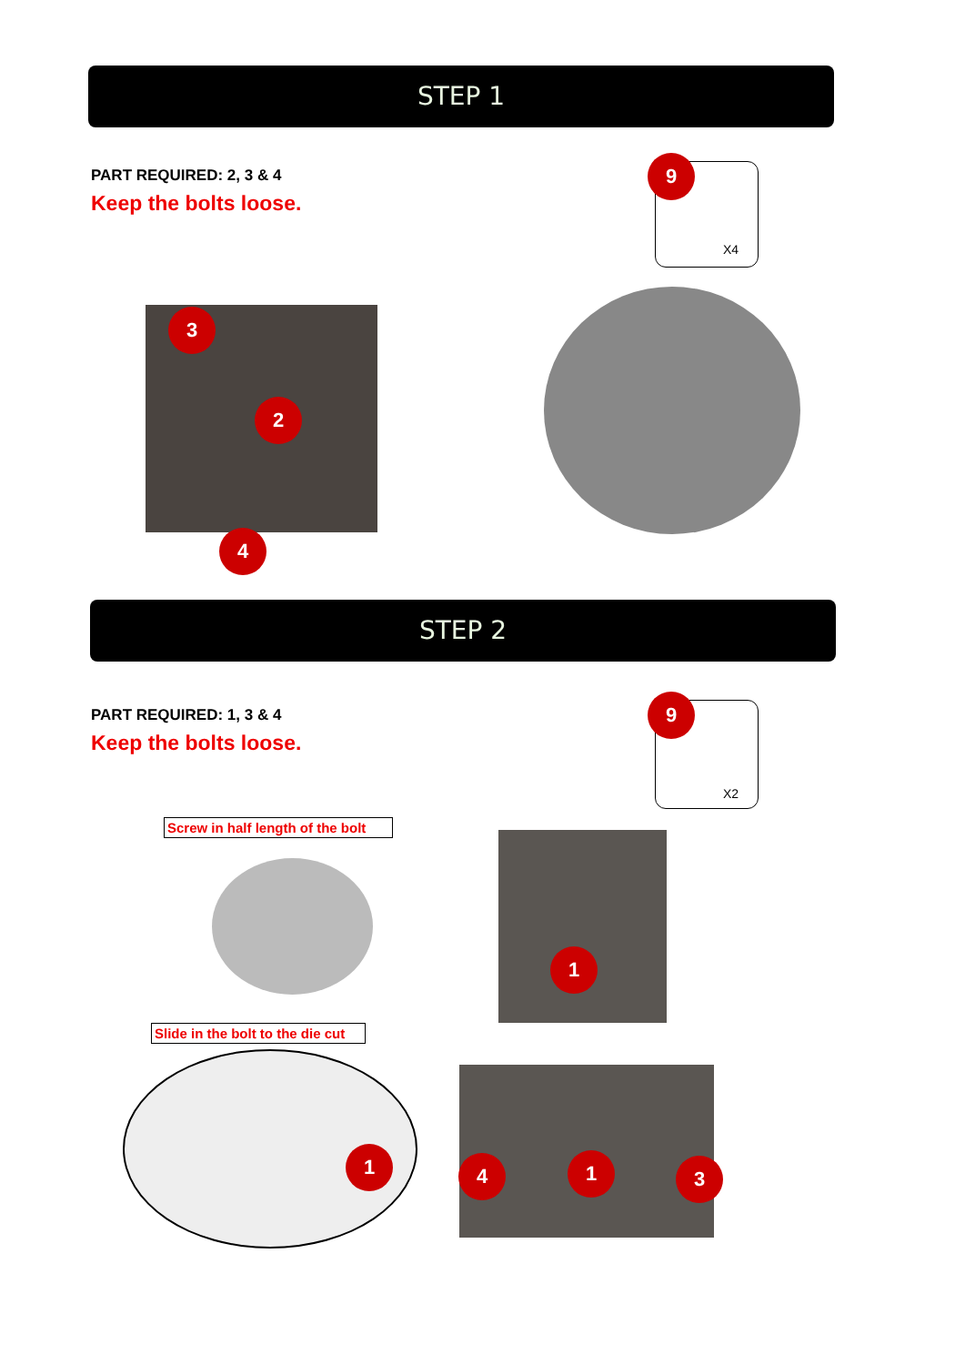STEP 1
PART REQUIRED: 2, 3 & 4
Keep the bolts loose.
X4
9
3
2
4
STEP 2
PART REQUIRED: 1, 3 & 4
Keep the bolts loose.
X2
9
Screw in half length of the bolt
1
Slide in the bolt to the die cut
1 4 1 3